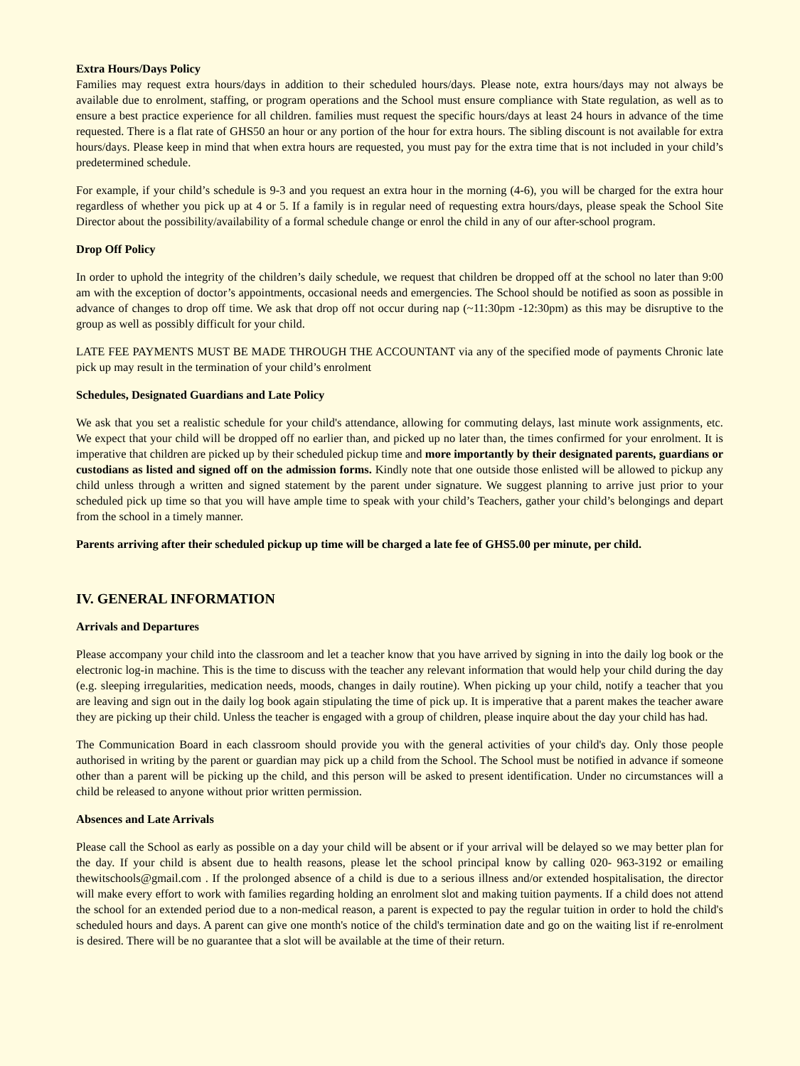Extra Hours/Days Policy
Families may request extra hours/days in addition to their scheduled hours/days. Please note, extra hours/days may not always be available due to enrolment, staffing, or program operations and the School must ensure compliance with State regulation, as well as to ensure a best practice experience for all children. families must request the specific hours/days at least 24 hours in advance of the time requested. There is a flat rate of GHS50 an hour or any portion of the hour for extra hours. The sibling discount is not available for extra hours/days. Please keep in mind that when extra hours are requested, you must pay for the extra time that is not included in your child’s predetermined schedule.
For example, if your child’s schedule is 9-3 and you request an extra hour in the morning (4-6), you will be charged for the extra hour regardless of whether you pick up at 4 or 5. If a family is in regular need of requesting extra hours/days, please speak the School Site Director about the possibility/availability of a formal schedule change or enrol the child in any of our after-school program.
Drop Off Policy
In order to uphold the integrity of the children’s daily schedule, we request that children be dropped off at the school no later than 9:00 am with the exception of doctor’s appointments, occasional needs and emergencies. The School should be notified as soon as possible in advance of changes to drop off time. We ask that drop off not occur during nap (~11:30pm -12:30pm) as this may be disruptive to the group as well as possibly difficult for your child.
LATE FEE PAYMENTS MUST BE MADE THROUGH THE ACCOUNTANT via any of the specified mode of payments Chronic late pick up may result in the termination of your child’s enrolment
Schedules, Designated Guardians and Late Policy
We ask that you set a realistic schedule for your child's attendance, allowing for commuting delays, last minute work assignments, etc. We expect that your child will be dropped off no earlier than, and picked up no later than, the times confirmed for your enrolment. It is imperative that children are picked up by their scheduled pickup time and more importantly by their designated parents, guardians or custodians as listed and signed off on the admission forms. Kindly note that one outside those enlisted will be allowed to pickup any child unless through a written and signed statement by the parent under signature. We suggest planning to arrive just prior to your scheduled pick up time so that you will have ample time to speak with your child’s Teachers, gather your child’s belongings and depart from the school in a timely manner.
Parents arriving after their scheduled pickup up time will be charged a late fee of GHS5.00 per minute, per child.
IV. GENERAL INFORMATION
Arrivals and Departures
Please accompany your child into the classroom and let a teacher know that you have arrived by signing in into the daily log book or the electronic log-in machine. This is the time to discuss with the teacher any relevant information that would help your child during the day (e.g. sleeping irregularities, medication needs, moods, changes in daily routine). When picking up your child, notify a teacher that you are leaving and sign out in the daily log book again stipulating the time of pick up. It is imperative that a parent makes the teacher aware they are picking up their child. Unless the teacher is engaged with a group of children, please inquire about the day your child has had.
The Communication Board in each classroom should provide you with the general activities of your child's day. Only those people authorised in writing by the parent or guardian may pick up a child from the School. The School must be notified in advance if someone other than a parent will be picking up the child, and this person will be asked to present identification. Under no circumstances will a child be released to anyone without prior written permission.
Absences and Late Arrivals
Please call the School as early as possible on a day your child will be absent or if your arrival will be delayed so we may better plan for the day. If your child is absent due to health reasons, please let the school principal know by calling 020- 963-3192 or emailing thewitschools@gmail.com . If the prolonged absence of a child is due to a serious illness and/or extended hospitalisation, the director will make every effort to work with families regarding holding an enrolment slot and making tuition payments. If a child does not attend the school for an extended period due to a non-medical reason, a parent is expected to pay the regular tuition in order to hold the child's scheduled hours and days. A parent can give one month's notice of the child's termination date and go on the waiting list if re-enrolment is desired. There will be no guarantee that a slot will be available at the time of their return.